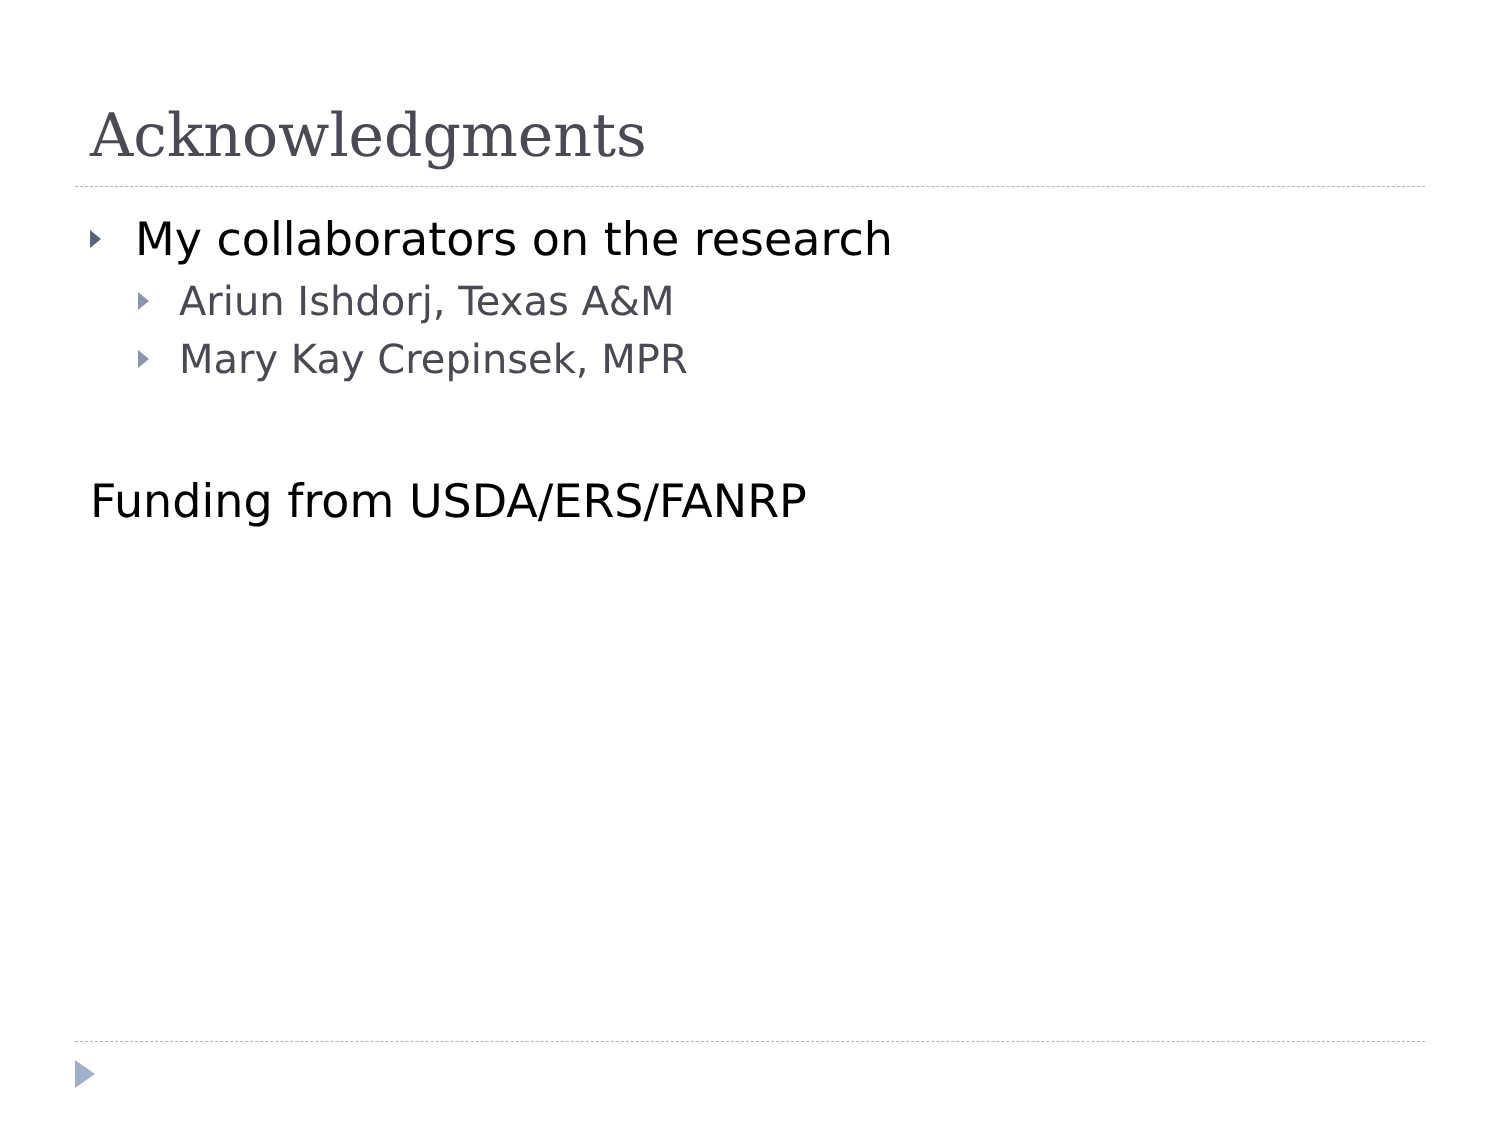Acknowledgments
My collaborators on the research
Ariun Ishdorj, Texas A&M
Mary Kay Crepinsek, MPR
Funding from USDA/ERS/FANRP